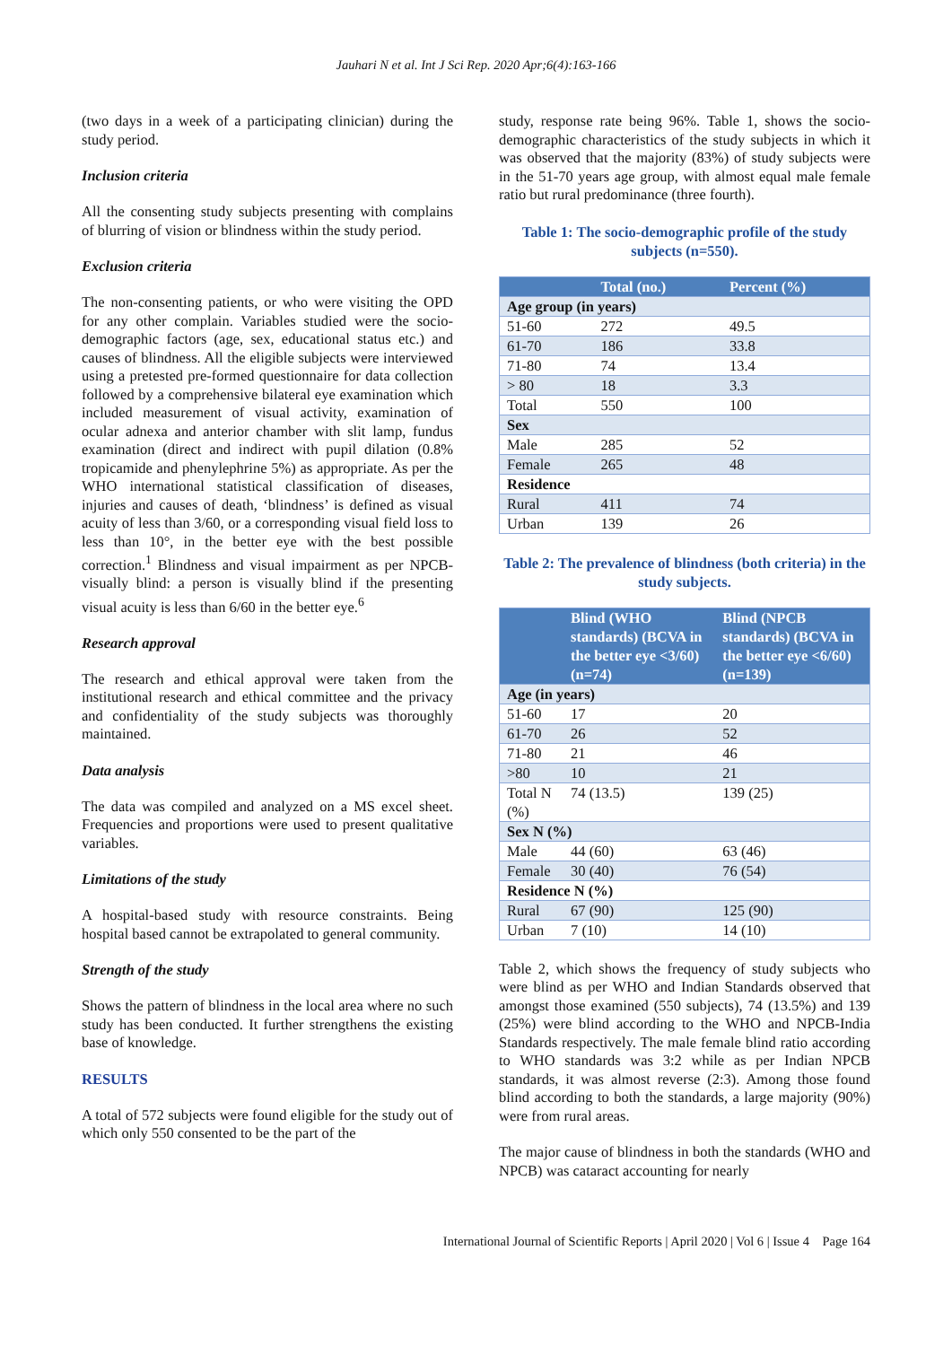Jauhari N et al. Int J Sci Rep. 2020 Apr;6(4):163-166
(two days in a week of a participating clinician) during the study period.
Inclusion criteria
All the consenting study subjects presenting with complains of blurring of vision or blindness within the study period.
Exclusion criteria
The non-consenting patients, or who were visiting the OPD for any other complain. Variables studied were the socio-demographic factors (age, sex, educational status etc.) and causes of blindness. All the eligible subjects were interviewed using a pretested pre-formed questionnaire for data collection followed by a comprehensive bilateral eye examination which included measurement of visual activity, examination of ocular adnexa and anterior chamber with slit lamp, fundus examination (direct and indirect with pupil dilation (0.8% tropicamide and phenylephrine 5%) as appropriate. As per the WHO international statistical classification of diseases, injuries and causes of death, ‘blindness’ is defined as visual acuity of less than 3/60, or a corresponding visual field loss to less than 10°, in the better eye with the best possible correction.<sup>1</sup> Blindness and visual impairment as per NPCB- visually blind: a person is visually blind if the presenting visual acuity is less than 6/60 in the better eye.<sup>6</sup>
Research approval
The research and ethical approval were taken from the institutional research and ethical committee and the privacy and confidentiality of the study subjects was thoroughly maintained.
Data analysis
The data was compiled and analyzed on a MS excel sheet. Frequencies and proportions were used to present qualitative variables.
Limitations of the study
A hospital-based study with resource constraints. Being hospital based cannot be extrapolated to general community.
Strength of the study
Shows the pattern of blindness in the local area where no such study has been conducted. It further strengthens the existing base of knowledge.
RESULTS
A total of 572 subjects were found eligible for the study out of which only 550 consented to be the part of the
study, response rate being 96%. Table 1, shows the socio-demographic characteristics of the study subjects in which it was observed that the majority (83%) of study subjects were in the 51-70 years age group, with almost equal male female ratio but rural predominance (three fourth).
Table 1: The socio-demographic profile of the study subjects (n=550).
| | Total (no.) | Percent (%) |
| --- | --- | --- |
| Age group (in years) | | |
| 51-60 | 272 | 49.5 |
| 61-70 | 186 | 33.8 |
| 71-80 | 74 | 13.4 |
| > 80 | 18 | 3.3 |
| Total | 550 | 100 |
| Sex | | |
| Male | 285 | 52 |
| Female | 265 | 48 |
| Residence | | |
| Rural | 411 | 74 |
| Urban | 139 | 26 |
Table 2: The prevalence of blindness (both criteria) in the study subjects.
| | Blind (WHO standards) (BCVA in the better eye <3/60) (n=74) | Blind (NPCB standards) (BCVA in the better eye <6/60) (n=139) |
| --- | --- | --- |
| Age (in years) | | |
| 51-60 | 17 | 20 |
| 61-70 | 26 | 52 |
| 71-80 | 21 | 46 |
| >80 | 10 | 21 |
| Total N (%) | 74 (13.5) | 139 (25) |
| Sex N (%) | | |
| Male | 44 (60) | 63 (46) |
| Female | 30 (40) | 76 (54) |
| Residence N (%) | | |
| Rural | 67 (90) | 125 (90) |
| Urban | 7 (10) | 14 (10) |
Table 2, which shows the frequency of study subjects who were blind as per WHO and Indian Standards observed that amongst those examined (550 subjects), 74 (13.5%) and 139 (25%) were blind according to the WHO and NPCB-India Standards respectively. The male female blind ratio according to WHO standards was 3:2 while as per Indian NPCB standards, it was almost reverse (2:3). Among those found blind according to both the standards, a large majority (90%) were from rural areas.
The major cause of blindness in both the standards (WHO and NPCB) was cataract accounting for nearly
International Journal of Scientific Reports | April 2020 | Vol 6 | Issue 4 Page 164